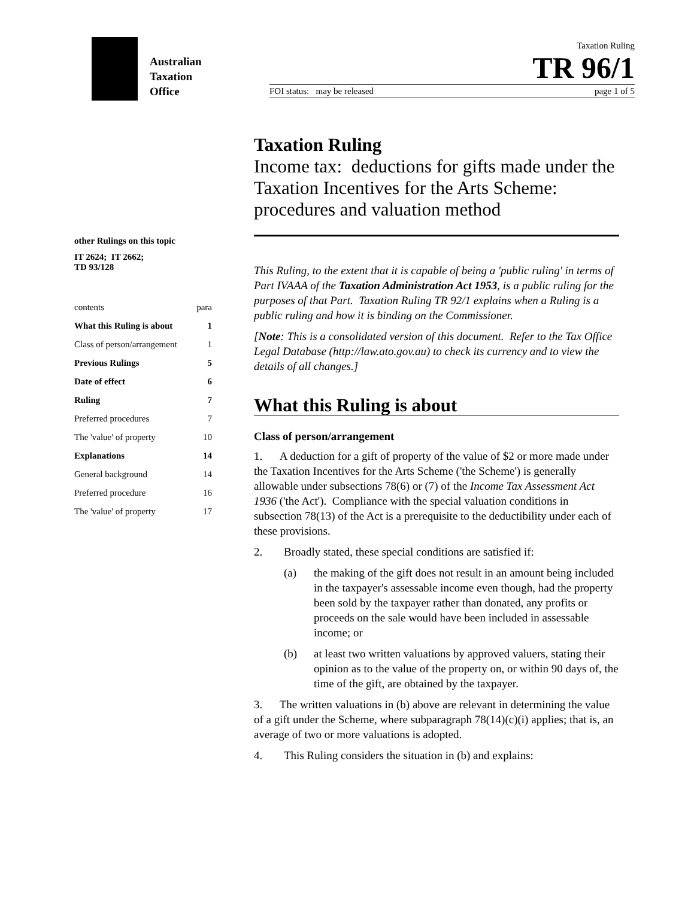Australian Taxation Office
Taxation Ruling
TR 96/1
FOI status: may be released page 1 of 5
other Rulings on this topic
IT 2624; IT 2662;
TD 93/128
| contents | para |
| What this Ruling is about | 1 |
| Class of person/arrangement | 1 |
| Previous Rulings | 5 |
| Date of effect | 6 |
| Ruling | 7 |
| Preferred procedures | 7 |
| The 'value' of property | 10 |
| Explanations | 14 |
| General background | 14 |
| Preferred procedure | 16 |
| The 'value' of property | 17 |
Taxation Ruling
Income tax: deductions for gifts made under the Taxation Incentives for the Arts Scheme: procedures and valuation method
This Ruling, to the extent that it is capable of being a 'public ruling' in terms of Part IVAAA of the Taxation Administration Act 1953, is a public ruling for the purposes of that Part. Taxation Ruling TR 92/1 explains when a Ruling is a public ruling and how it is binding on the Commissioner.
[Note: This is a consolidated version of this document. Refer to the Tax Office Legal Database (http://law.ato.gov.au) to check its currency and to view the details of all changes.]
What this Ruling is about
Class of person/arrangement
1. A deduction for a gift of property of the value of $2 or more made under the Taxation Incentives for the Arts Scheme ('the Scheme') is generally allowable under subsections 78(6) or (7) of the Income Tax Assessment Act 1936 ('the Act'). Compliance with the special valuation conditions in subsection 78(13) of the Act is a prerequisite to the deductibility under each of these provisions.
2. Broadly stated, these special conditions are satisfied if:
(a) the making of the gift does not result in an amount being included in the taxpayer's assessable income even though, had the property been sold by the taxpayer rather than donated, any profits or proceeds on the sale would have been included in assessable income; or
(b) at least two written valuations by approved valuers, stating their opinion as to the value of the property on, or within 90 days of, the time of the gift, are obtained by the taxpayer.
3. The written valuations in (b) above are relevant in determining the value of a gift under the Scheme, where subparagraph 78(14)(c)(i) applies; that is, an average of two or more valuations is adopted.
4. This Ruling considers the situation in (b) and explains: